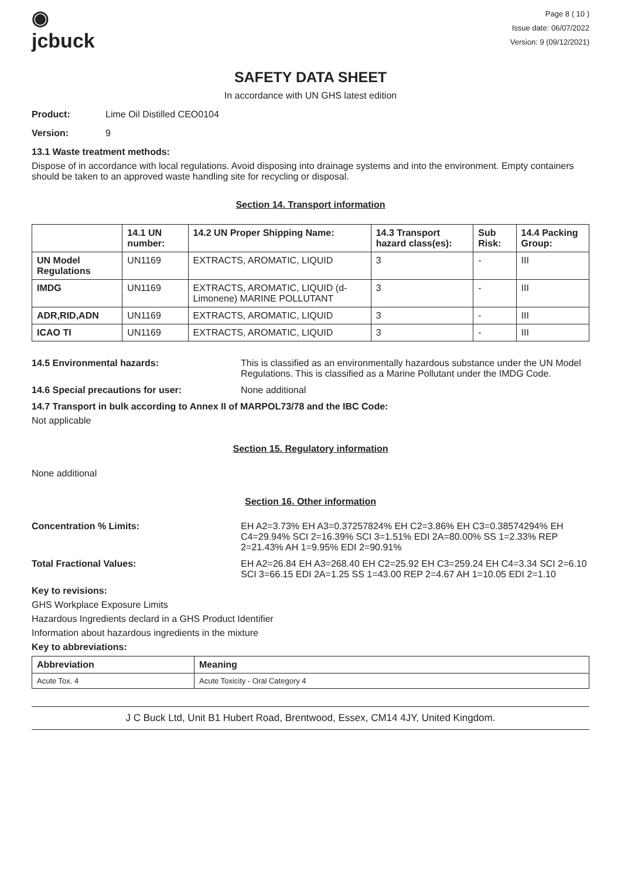◉
jcbuck
Page 8 ( 10 )
Issue date: 06/07/2022
Version: 9 (09/12/2021)
SAFETY DATA SHEET
In accordance with UN GHS latest edition
Product: Lime Oil Distilled CEO0104
Version: 9
13.1 Waste treatment methods:
Dispose of in accordance with local regulations. Avoid disposing into drainage systems and into the environment. Empty containers should be taken to an approved waste handling site for recycling or disposal.
Section 14. Transport information
| | 14.1 UN number: | 14.2 UN Proper Shipping Name: | 14.3 Transport hazard class(es): | Sub Risk: | 14.4 Packing Group: |
| --- | --- | --- | --- | --- | --- |
| UN Model Regulations | UN1169 | EXTRACTS, AROMATIC, LIQUID | 3 | - | III |
| IMDG | UN1169 | EXTRACTS, AROMATIC, LIQUID (d-Limonene) MARINE POLLUTANT | 3 | - | III |
| ADR,RID,ADN | UN1169 | EXTRACTS, AROMATIC, LIQUID | 3 | - | III |
| ICAO TI | UN1169 | EXTRACTS, AROMATIC, LIQUID | 3 | - | III |
14.5 Environmental hazards: This is classified as an environmentally hazardous substance under the UN Model Regulations. This is classified as a Marine Pollutant under the IMDG Code.
14.6 Special precautions for user: None additional
14.7 Transport in bulk according to Annex II of MARPOL73/78 and the IBC Code:
Not applicable
Section 15. Regulatory information
None additional
Section 16. Other information
Concentration % Limits: EH A2=3.73% EH A3=0.37257824% EH C2=3.86% EH C3=0.38574294% EH C4=29.94% SCI 2=16.39% SCI 3=1.51% EDI 2A=80.00% SS 1=2.33% REP 2=21.43% AH 1=9.95% EDI 2=90.91%
Total Fractional Values: EH A2=26.84 EH A3=268.40 EH C2=25.92 EH C3=259.24 EH C4=3.34 SCI 2=6.10 SCI 3=66.15 EDI 2A=1.25 SS 1=43.00 REP 2=4.67 AH 1=10.05 EDI 2=1.10
Key to revisions:
GHS Workplace Exposure Limits
Hazardous Ingredients declard in a GHS Product Identifier
Information about hazardous ingredients in the mixture
Key to abbreviations:
| Abbreviation | Meaning |
| --- | --- |
| Acute Tox. 4 | Acute Toxicity - Oral Category 4 |
J C Buck Ltd, Unit B1 Hubert Road, Brentwood, Essex, CM14 4JY, United Kingdom.